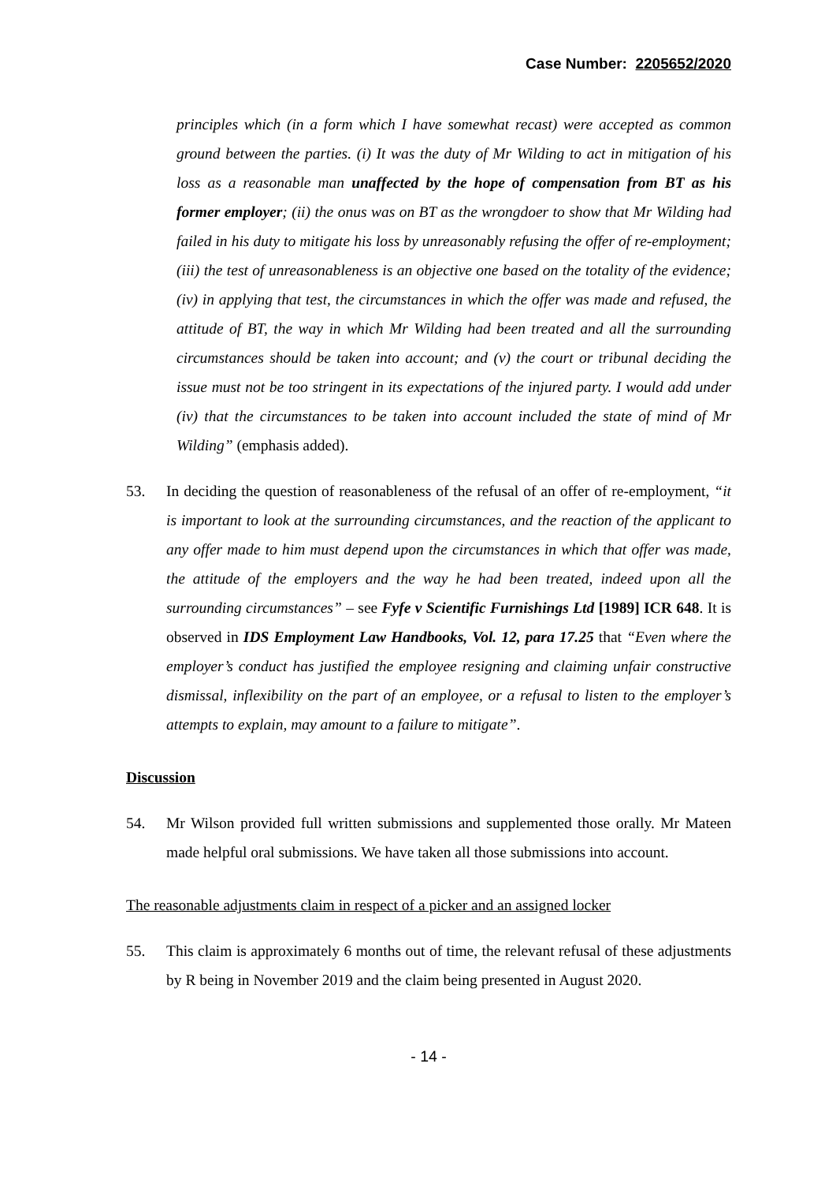Case Number: 2205652/2020
principles which (in a form which I have somewhat recast) were accepted as common ground between the parties. (i) It was the duty of Mr Wilding to act in mitigation of his loss as a reasonable man unaffected by the hope of compensation from BT as his former employer; (ii) the onus was on BT as the wrongdoer to show that Mr Wilding had failed in his duty to mitigate his loss by unreasonably refusing the offer of re-employment; (iii) the test of unreasonableness is an objective one based on the totality of the evidence; (iv) in applying that test, the circumstances in which the offer was made and refused, the attitude of BT, the way in which Mr Wilding had been treated and all the surrounding circumstances should be taken into account; and (v) the court or tribunal deciding the issue must not be too stringent in its expectations of the injured party. I would add under (iv) that the circumstances to be taken into account included the state of mind of Mr Wilding” (emphasis added).
53. In deciding the question of reasonableness of the refusal of an offer of re-employment, “it is important to look at the surrounding circumstances, and the reaction of the applicant to any offer made to him must depend upon the circumstances in which that offer was made, the attitude of the employers and the way he had been treated, indeed upon all the surrounding circumstances” – see Fyfe v Scientific Furnishings Ltd [1989] ICR 648. It is observed in IDS Employment Law Handbooks, Vol. 12, para 17.25 that “Even where the employer’s conduct has justified the employee resigning and claiming unfair constructive dismissal, inflexibility on the part of an employee, or a refusal to listen to the employer’s attempts to explain, may amount to a failure to mitigate”.
Discussion
54. Mr Wilson provided full written submissions and supplemented those orally. Mr Mateen made helpful oral submissions. We have taken all those submissions into account.
The reasonable adjustments claim in respect of a picker and an assigned locker
55. This claim is approximately 6 months out of time, the relevant refusal of these adjustments by R being in November 2019 and the claim being presented in August 2020.
- 14 -